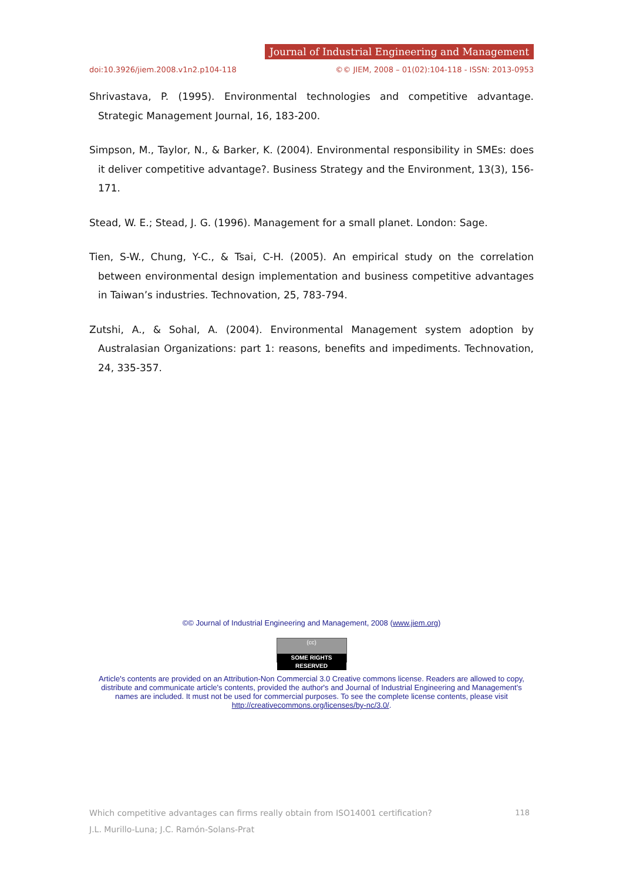Journal of Industrial Engineering and Management
doi:10.3926/jiem.2008.v1n2.p104-118 ©© JIEM, 2008 – 01(02):104-118 - ISSN: 2013-0953
Shrivastava, P. (1995). Environmental technologies and competitive advantage. Strategic Management Journal, 16, 183-200.
Simpson, M., Taylor, N., & Barker, K. (2004). Environmental responsibility in SMEs: does it deliver competitive advantage?. Business Strategy and the Environment, 13(3), 156-171.
Stead, W. E.; Stead, J. G. (1996). Management for a small planet. London: Sage.
Tien, S-W., Chung, Y-C., & Tsai, C-H. (2005). An empirical study on the correlation between environmental design implementation and business competitive advantages in Taiwan’s industries. Technovation, 25, 783-794.
Zutshi, A., & Sohal, A. (2004). Environmental Management system adoption by Australasian Organizations: part 1: reasons, benefits and impediments. Technovation, 24, 335-357.
©© Journal of Industrial Engineering and Management, 2008 (www.jiem.org)
(cc) SOME RIGHTS RESERVED
Article's contents are provided on an Attribution-Non Commercial 3.0 Creative commons license. Readers are allowed to copy, distribute and communicate article's contents, provided the author's and Journal of Industrial Engineering and Management's names are included. It must not be used for commercial purposes. To see the complete license contents, please visit http://creativecommons.org/licenses/by-nc/3.0/.
118 Which competitive advantages can firms really obtain from ISO14001 certification?
J.L. Murillo-Luna; J.C. Ramón-Solans-Prat